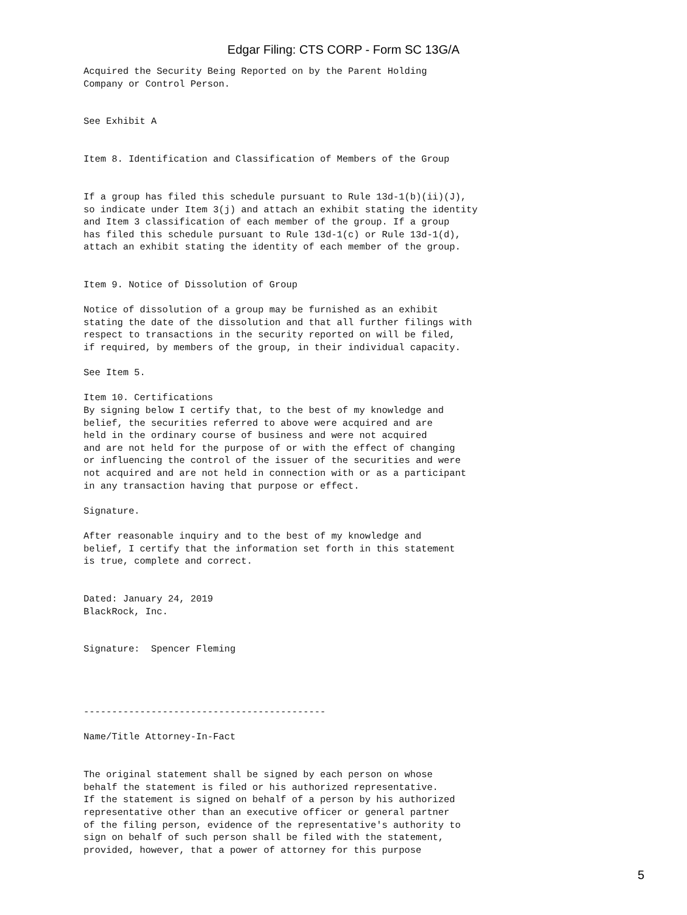Edgar Filing: CTS CORP - Form SC 13G/A
Acquired the Security Being Reported on by the Parent Holding
Company or Control Person.


See Exhibit A


Item 8. Identification and Classification of Members of the Group


If a group has filed this schedule pursuant to Rule 13d-1(b)(ii)(J),
so indicate under Item 3(j) and attach an exhibit stating the identity
and Item 3 classification of each member of the group. If a group
has filed this schedule pursuant to Rule 13d-1(c) or Rule 13d-1(d),
attach an exhibit stating the identity of each member of the group.


Item 9. Notice of Dissolution of Group

Notice of dissolution of a group may be furnished as an exhibit
stating the date of the dissolution and that all further filings with
respect to transactions in the security reported on will be filed,
if required, by members of the group, in their individual capacity.

See Item 5.

Item 10. Certifications
By signing below I certify that, to the best of my knowledge and
belief, the securities referred to above were acquired and are
held in the ordinary course of business and were not acquired
and are not held for the purpose of or with the effect of changing
or influencing the control of the issuer of the securities and were
not acquired and are not held in connection with or as a participant
in any transaction having that purpose or effect.

Signature.

After reasonable inquiry and to the best of my knowledge and
belief, I certify that the information set forth in this statement
is true, complete and correct.


Dated: January 24, 2019
BlackRock, Inc.


Signature:  Spencer Fleming




-------------------------------------------

Name/Title Attorney-In-Fact


The original statement shall be signed by each person on whose
behalf the statement is filed or his authorized representative.
If the statement is signed on behalf of a person by his authorized
representative other than an executive officer or general partner
of the filing person, evidence of the representative's authority to
sign on behalf of such person shall be filed with the statement,
provided, however, that a power of attorney for this purpose
5